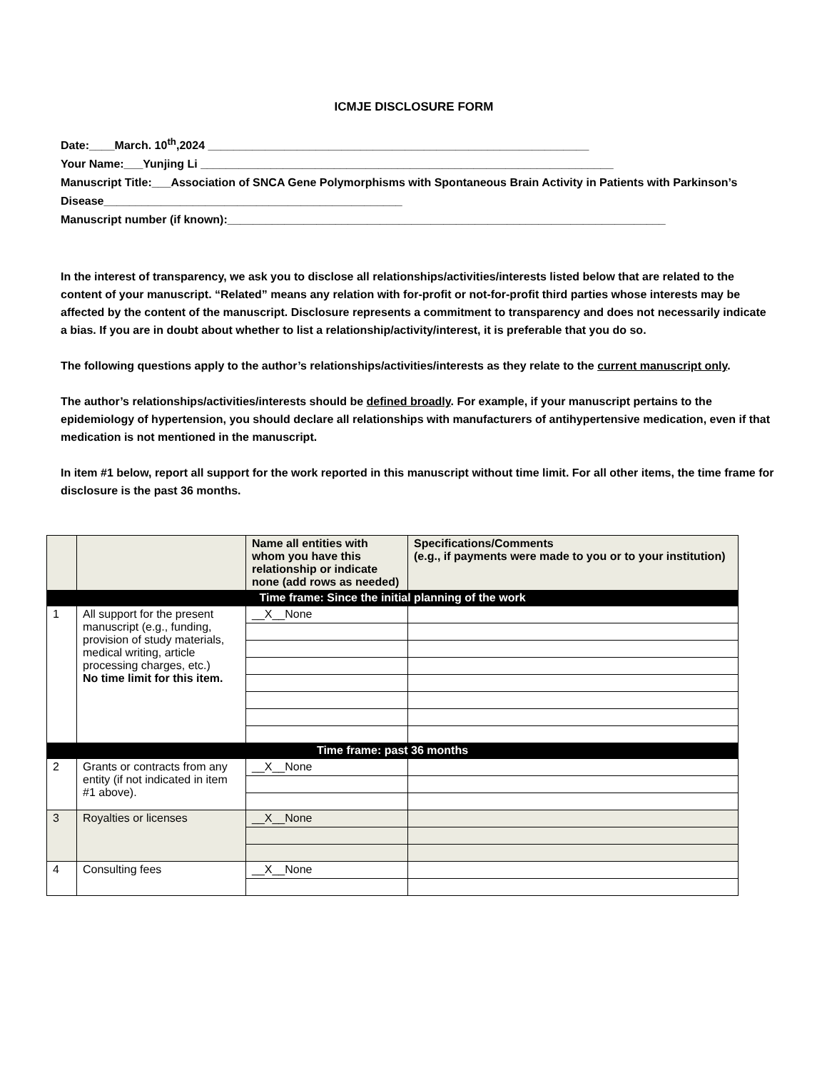ICMJE DISCLOSURE FORM
Date:____March. 10<sup>th</sup>,2024 ____________________________________________________________
Your Name:___Yunjing Li _________________________________________________________________
Manuscript Title:___Association of SNCA Gene Polymorphisms with Spontaneous Brain Activity in Patients with Parkinson’s Disease_______________________________________________
Manuscript number (if known):_____________________________________________________________________
In the interest of transparency, we ask you to disclose all relationships/activities/interests listed below that are related to the content of your manuscript. “Related” means any relation with for-profit or not-for-profit third parties whose interests may be affected by the content of the manuscript. Disclosure represents a commitment to transparency and does not necessarily indicate a bias. If you are in doubt about whether to list a relationship/activity/interest, it is preferable that you do so.
The following questions apply to the author’s relationships/activities/interests as they relate to the current manuscript only.
The author’s relationships/activities/interests should be defined broadly. For example, if your manuscript pertains to the epidemiology of hypertension, you should declare all relationships with manufacturers of antihypertensive medication, even if that medication is not mentioned in the manuscript.
In item #1 below, report all support for the work reported in this manuscript without time limit. For all other items, the time frame for disclosure is the past 36 months.
| | | Name all entities with whom you have this relationship or indicate none (add rows as needed) | Specifications/Comments (e.g., if payments were made to you or to your institution) |
| --- | --- | --- | --- |
| Time frame: Since the initial planning of the work | | | |
| 1 | All support for the present manuscript (e.g., funding, provision of study materials, medical writing, article processing charges, etc.) No time limit for this item. | __X__None | |
| Time frame: past 36 months | | | |
| 2 | Grants or contracts from any entity (if not indicated in item #1 above). | __X__None | |
| 3 | Royalties or licenses | __X__None | |
| 4 | Consulting fees | __X__None | |